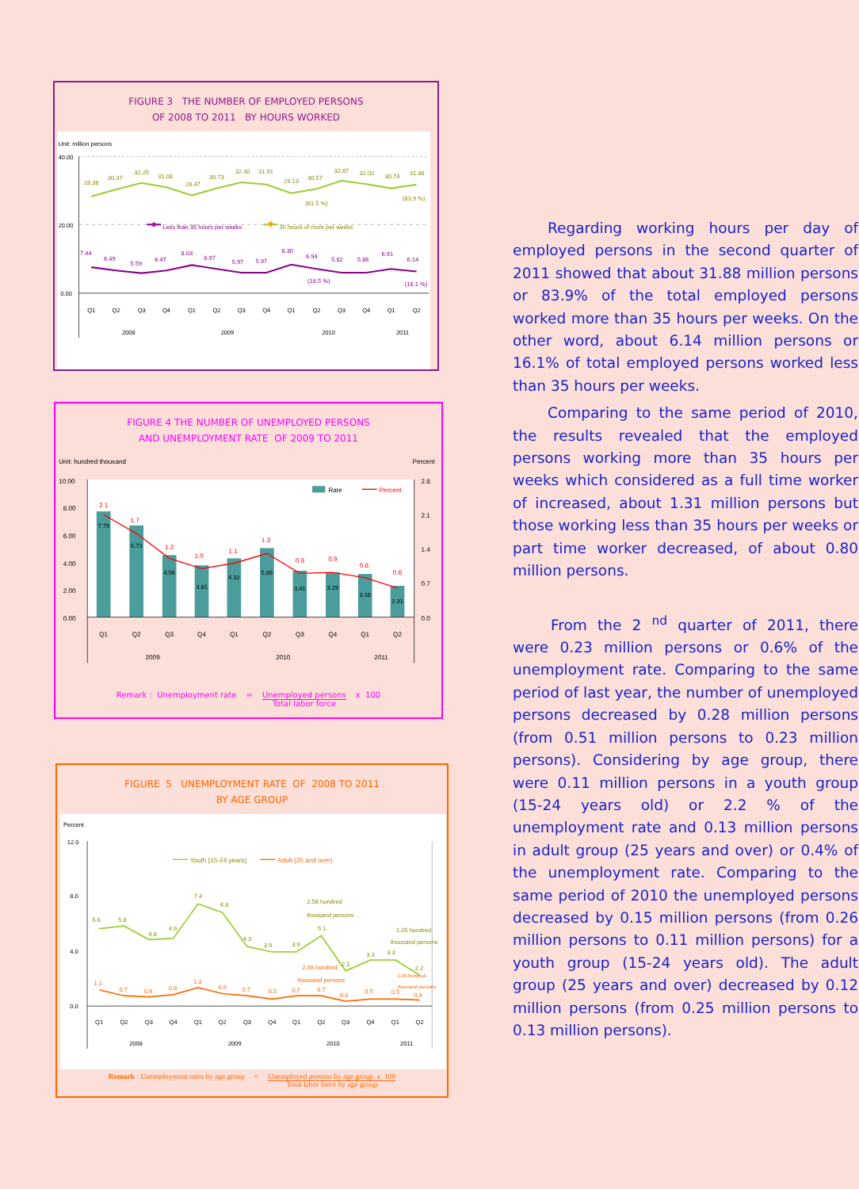FIGURE 3 THE NUMBER OF EMPLOYED PERSONS
OF 2008 TO 2011 BY HOURS WORKED
Unit: million persons
40.00
20.00
0.00
28.38
30.37
32.25
31.08
28.47
30.73
32.40
31.91
29.13
30.57
32.87
32.02
30.74
31.88
(81.5 %)
(83.9 %)
7.44
6.49
5.59
6.47
8.03
6.97
5.97
5.97
8.30
6.94
5.82
5.86
6.91
6.14
(18.5 %)
(16.1 %)
Less than 35 hours per weeks
35 hours of more per weeks
Q1
Q2
Q3
Q4
Q1
Q2
Q3
Q4
Q1
Q2
Q3
Q4
Q1
Q2
2008
2009
2010
2011
FIGURE 4 THE NUMBER OF UNEMPLOYED PERSONS
AND UNEMPLOYMENT RATE OF 2009 TO 2011
Unit: hundred thousand
Percent
10.00
8.00
6.00
4.00
2.00
0.00
2.8
2.1
1.4
0.7
0.0
7.79
6.73
4.56
3.81
4.32
5.06
3.41
3.29
3.18
2.31
2.1
1.7
1.2
1.0
1.1
1.3
0.9
0.9
0.8
0.6
Rate
Percent
Q1
Q2
Q3
Q4
Q1
Q2
Q3
Q4
Q1
Q2
2009
2010
2011
| Remark : Unemployment rate | = | Unemployed persons Total labor force | x 100 |
FIGURE 5 UNEMPLOYMENT RATE OF 2008 TO 2011
BY AGE GROUP
Percent
12.0
8.0
4.0
0.0
5.6
5.8
4.8
4.9
7.4
6.8
4.3
3.9
3.9
5.1
2.5
3.3
3.3
2.2
2.58 hundred
thousand persons
1.05 hundred
thousand persons
1.1
0.7
0.6
0.8
1.3
0.9
0.7
0.5
0.7
0.7
0.3
0.5
0.5
0.4
2.48 hundred
thousand persons
1.26 hundred
thousand persons
Youth (15-24 years)
Adult (25 and over)
Q1
Q2
Q3
Q4
Q1
Q2
Q3
Q4
Q1
Q2
Q3
Q4
Q1
Q2
2008
2009
2010
2011
| Remark : Unemployment rates by age group | = | Unemployed persons by age group x 100 Total labor force by age group |
Regarding working hours per day of employed persons in the second quarter of 2011 showed that about 31.88 million persons or 83.9% of the total employed persons worked more than 35 hours per weeks. On the other word, about 6.14 million persons or 16.1% of total employed persons worked less than 35 hours per weeks.
Comparing to the same period of 2010, the results revealed that the employed persons working more than 35 hours per weeks which considered as a full time worker of increased, about 1.31 million persons but those working less than 35 hours per weeks or part time worker decreased, of about 0.80 million persons.
From the 2 <sup>nd</sup> quarter of 2011, there were 0.23 million persons or 0.6% of the unemployment rate. Comparing to the same period of last year, the number of unemployed persons decreased by 0.28 million persons (from 0.51 million persons to 0.23 million persons). Considering by age group, there were 0.11 million persons in a youth group (15-24 years old) or 2.2 % of the unemployment rate and 0.13 million persons in adult group (25 years and over) or 0.4% of the unemployment rate. Comparing to the same period of 2010 the unemployed persons decreased by 0.15 million persons (from 0.26 million persons to 0.11 million persons) for a youth group (15-24 years old). The adult group (25 years and over) decreased by 0.12 million persons (from 0.25 million persons to 0.13 million persons).